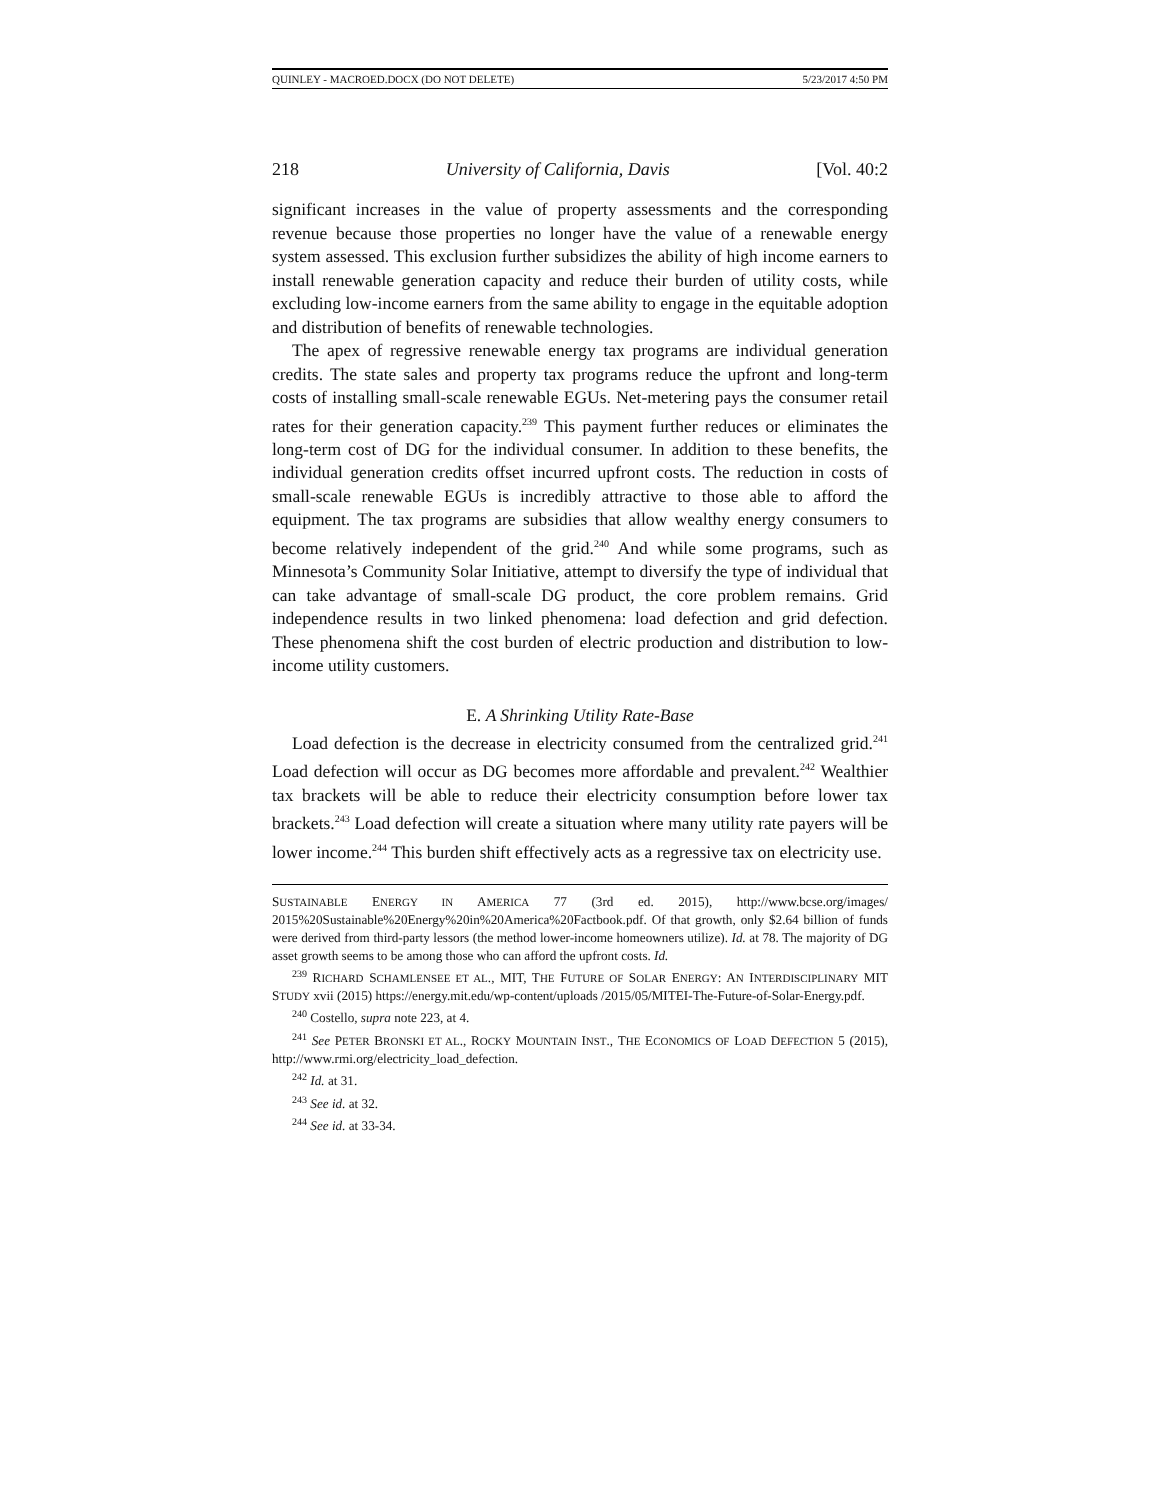QUINLEY - MACROED.DOCX (DO NOT DELETE) 5/23/2017 4:50 PM
218 University of California, Davis [Vol. 40:2
significant increases in the value of property assessments and the corresponding revenue because those properties no longer have the value of a renewable energy system assessed. This exclusion further subsidizes the ability of high income earners to install renewable generation capacity and reduce their burden of utility costs, while excluding low-income earners from the same ability to engage in the equitable adoption and distribution of benefits of renewable technologies.
The apex of regressive renewable energy tax programs are individual generation credits. The state sales and property tax programs reduce the upfront and long-term costs of installing small-scale renewable EGUs. Net-metering pays the consumer retail rates for their generation capacity.<sup>239</sup> This payment further reduces or eliminates the long-term cost of DG for the individual consumer. In addition to these benefits, the individual generation credits offset incurred upfront costs. The reduction in costs of small-scale renewable EGUs is incredibly attractive to those able to afford the equipment. The tax programs are subsidies that allow wealthy energy consumers to become relatively independent of the grid.<sup>240</sup> And while some programs, such as Minnesota’s Community Solar Initiative, attempt to diversify the type of individual that can take advantage of small-scale DG product, the core problem remains. Grid independence results in two linked phenomena: load defection and grid defection. These phenomena shift the cost burden of electric production and distribution to low-income utility customers.
E. A Shrinking Utility Rate-Base
Load defection is the decrease in electricity consumed from the centralized grid.<sup>241</sup> Load defection will occur as DG becomes more affordable and prevalent.<sup>242</sup> Wealthier tax brackets will be able to reduce their electricity consumption before lower tax brackets.<sup>243</sup> Load defection will create a situation where many utility rate payers will be lower income.<sup>244</sup> This burden shift effectively acts as a regressive tax on electricity use.
SUSTAINABLE ENERGY IN AMERICA 77 (3rd ed. 2015), http://www.bcse.org/images/ 2015%20Sustainable%20Energy%20in%20America%20Factbook.pdf. Of that growth, only $2.64 billion of funds were derived from third-party lessors (the method lower-income homeowners utilize). Id. at 78. The majority of DG asset growth seems to be among those who can afford the upfront costs. Id.
<sup>239</sup> RICHARD SCHAMLENSEE ET AL., MIT, THE FUTURE OF SOLAR ENERGY: AN INTERDISCIPLINARY MIT STUDY xvii (2015) https://energy.mit.edu/wp-content/uploads /2015/05/MITEI-The-Future-of-Solar-Energy.pdf.
<sup>240</sup> Costello, supra note 223, at 4.
<sup>241</sup> See PETER BRONSKI ET AL., ROCKY MOUNTAIN INST., THE ECONOMICS OF LOAD DEFECTION 5 (2015), http://www.rmi.org/electricity_load_defection.
<sup>242</sup> Id. at 31.
<sup>243</sup> See id. at 32.
<sup>244</sup> See id. at 33-34.